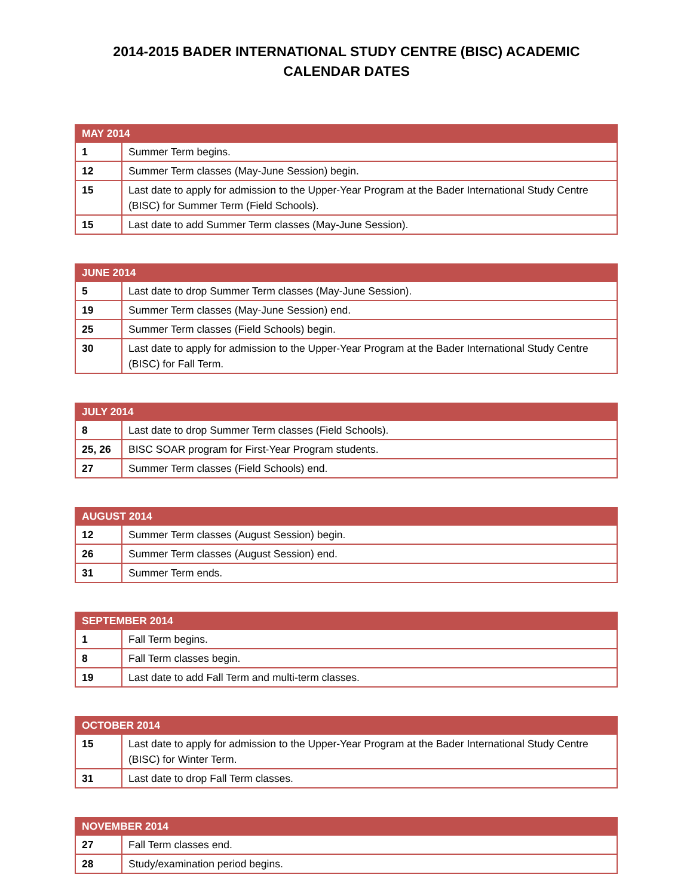2014-2015 BADER INTERNATIONAL STUDY CENTRE (BISC) ACADEMIC CALENDAR DATES
| MAY 2014 | |
| --- | --- |
| 1 | Summer Term begins. |
| 12 | Summer Term classes (May-June Session) begin. |
| 15 | Last date to apply for admission to the Upper-Year Program at the Bader International Study Centre (BISC) for Summer Term (Field Schools). |
| 15 | Last date to add Summer Term classes (May-June Session). |
| JUNE 2014 | |
| --- | --- |
| 5 | Last date to drop Summer Term classes (May-June Session). |
| 19 | Summer Term classes (May-June Session) end. |
| 25 | Summer Term classes (Field Schools) begin. |
| 30 | Last date to apply for admission to the Upper-Year Program at the Bader International Study Centre (BISC) for Fall Term. |
| JULY 2014 | |
| --- | --- |
| 8 | Last date to drop Summer Term classes (Field Schools). |
| 25, 26 | BISC SOAR program for First-Year Program students. |
| 27 | Summer Term classes (Field Schools) end. |
| AUGUST 2014 | |
| --- | --- |
| 12 | Summer Term classes (August Session) begin. |
| 26 | Summer Term classes (August Session) end. |
| 31 | Summer Term ends. |
| SEPTEMBER 2014 | |
| --- | --- |
| 1 | Fall Term begins. |
| 8 | Fall Term classes begin. |
| 19 | Last date to add Fall Term and multi-term classes. |
| OCTOBER 2014 | |
| --- | --- |
| 15 | Last date to apply for admission to the Upper-Year Program at the Bader International Study Centre (BISC) for Winter Term. |
| 31 | Last date to drop Fall Term classes. |
| NOVEMBER 2014 | |
| --- | --- |
| 27 | Fall Term classes end. |
| 28 | Study/examination period begins. |